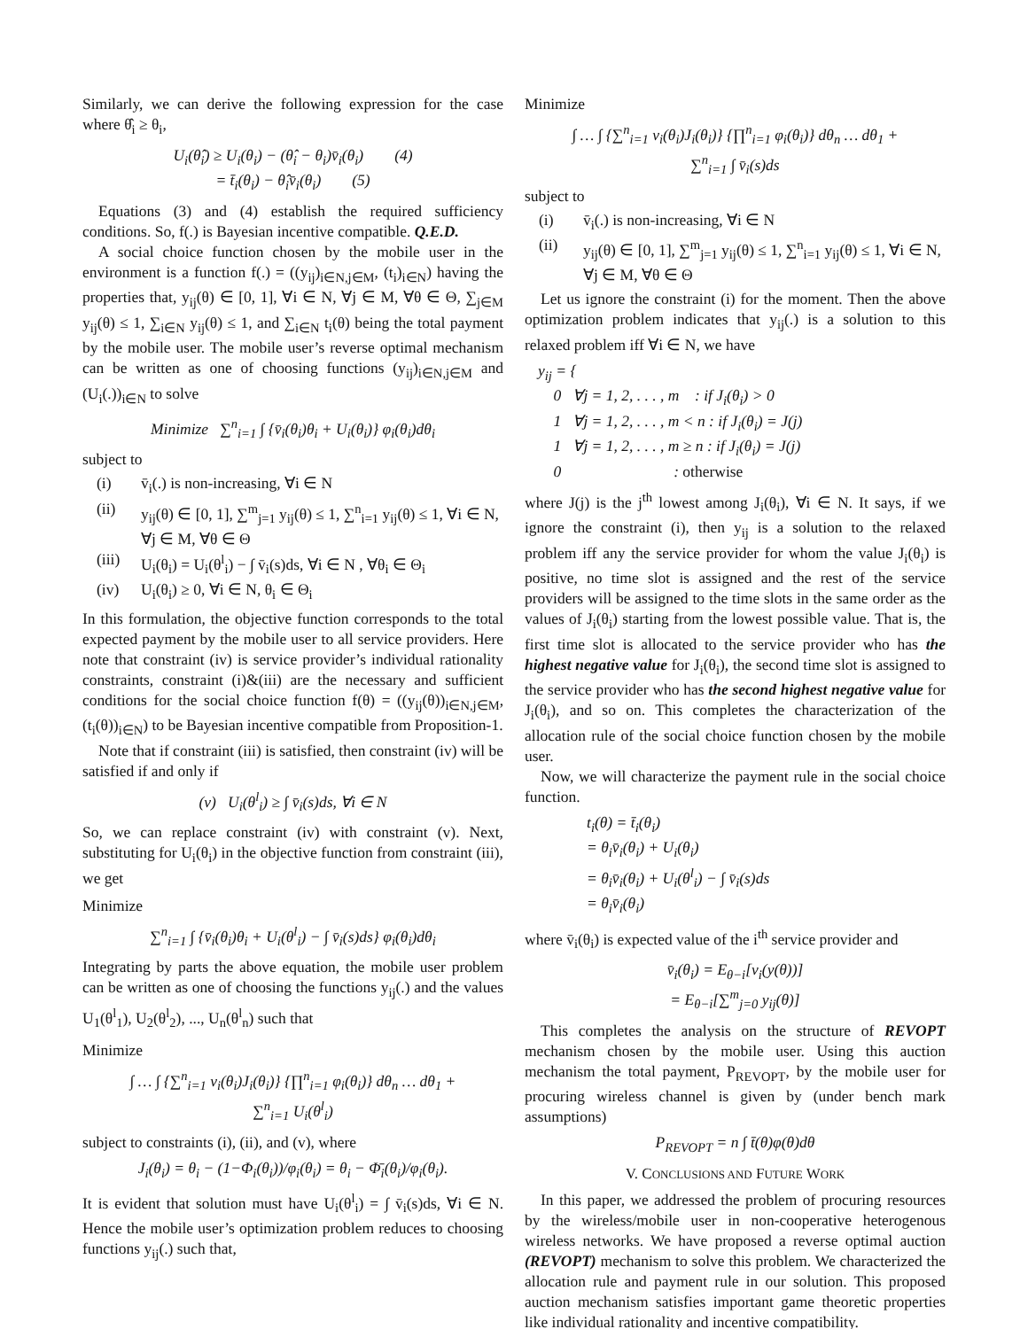Similarly, we can derive the following expression for the case where θ̂<sub>i</sub> ≥ θ<sub>i</sub>,
U<sub>i</sub>(θ̂<sub>i</sub>) ≥ U<sub>i</sub>(θ<sub>i</sub>) − (θ̂<sub>i</sub> − θ<sub>i</sub>)v̄<sub>i</sub>(θ<sub>i</sub>) (4)
= t̄<sub>i</sub>(θ<sub>i</sub>) − θ̂<sub>i</sub>v̄<sub>i</sub>(θ<sub>i</sub>) (5)
Equations (3) and (4) establish the required sufficiency conditions. So, f(.) is Bayesian incentive compatible. Q.E.D.
A social choice function chosen by the mobile user in the environment is a function f(.) = ((y<sub>ij</sub>)<sub>i∈N,j∈M</sub>, (t<sub>i</sub>)<sub>i∈N</sub>) having the properties that, y<sub>ij</sub>(θ) ∈ [0, 1], ∀i ∈ N, ∀j ∈ M, ∀θ ∈ Θ, ∑<sub>j∈M</sub> y<sub>ij</sub>(θ) ≤ 1, ∑<sub>i∈N</sub> y<sub>ij</sub>(θ) ≤ 1, and ∑<sub>i∈N</sub> t<sub>i</sub>(θ) being the total payment by the mobile user. The mobile user’s reverse optimal mechanism can be written as one of choosing functions (y<sub>ij</sub>)<sub>i∈N,j∈M</sub> and (U<sub>i</sub>(.))<sub>i∈N</sub> to solve
Minimize ∑<sup>n</sup><sub>i=1</sub> ∫ {v̄<sub>i</sub>(θ<sub>i</sub>)θ<sub>i</sub> + U<sub>i</sub>(θ<sub>i</sub>)} φ<sub>i</sub>(θ<sub>i</sub>)dθ<sub>i</sub>
subject to
(i) v̄<sub>i</sub>(.) is non-increasing, ∀i ∈ N
(ii) y<sub>ij</sub>(θ) ∈ [0, 1], ∑<sup>m</sup><sub>j=1</sub> y<sub>ij</sub>(θ) ≤ 1, ∑<sup>n</sup><sub>i=1</sub> y<sub>ij</sub>(θ) ≤ 1, ∀i ∈ N, ∀j ∈ M, ∀θ ∈ Θ
(iii) U<sub>i</sub>(θ<sub>i</sub>) = U<sub>i</sub>(θ<sup>l</sup><sub>i</sub>) − ∫ v̄<sub>i</sub>(s)ds, ∀i ∈ N , ∀θ<sub>i</sub> ∈ Θ<sub>i</sub>
(iv) U<sub>i</sub>(θ<sub>i</sub>) ≥ 0, ∀i ∈ N, θ<sub>i</sub> ∈ Θ<sub>i</sub>
In this formulation, the objective function corresponds to the total expected payment by the mobile user to all service providers. Here note that constraint (iv) is service provider’s individual rationality constraints, constraint (i)&(iii) are the necessary and sufficient conditions for the social choice function f(θ) = ((y<sub>ij</sub>(θ))<sub>i∈N,j∈M</sub>, (t<sub>i</sub>(θ))<sub>i∈N</sub>) to be Bayesian incentive compatible from Proposition-1.
Note that if constraint (iii) is satisfied, then constraint (iv) will be satisfied if and only if
(v) U<sub>i</sub>(θ<sup>l</sup><sub>i</sub>) ≥ ∫ v̄<sub>i</sub>(s)ds, ∀i ∈ N
So, we can replace constraint (iv) with constraint (v). Next, substituting for U<sub>i</sub>(θ<sub>i</sub>) in the objective function from constraint (iii), we get
Minimize
∑<sup>n</sup><sub>i=1</sub> ∫ {v̄<sub>i</sub>(θ<sub>i</sub>)θ<sub>i</sub> + U<sub>i</sub>(θ<sup>l</sup><sub>i</sub>) − ∫ v̄<sub>i</sub>(s)ds} φ<sub>i</sub>(θ<sub>i</sub>)dθ<sub>i</sub>
Integrating by parts the above equation, the mobile user problem can be written as one of choosing the functions y<sub>ij</sub>(.) and the values U<sub>1</sub>(θ<sup>l</sup><sub>1</sub>), U<sub>2</sub>(θ<sup>l</sup><sub>2</sub>), ..., U<sub>n</sub>(θ<sup>l</sup><sub>n</sub>) such that
Minimize
∫ … ∫ {∑<sup>n</sup><sub>i=1</sub> v<sub>i</sub>(θ<sub>i</sub>)J<sub>i</sub>(θ<sub>i</sub>)} {∏<sup>n</sup><sub>i=1</sub> φ<sub>i</sub>(θ<sub>i</sub>)} dθ<sub>n</sub> … dθ<sub>1</sub> +
∑<sup>n</sup><sub>i=1</sub> U<sub>i</sub>(θ<sup>l</sup><sub>i</sub>)
subject to constraints (i), (ii), and (v), where
J<sub>i</sub>(θ<sub>i</sub>) = θ<sub>i</sub> − (1−Φ<sub>i</sub>(θ<sub>i</sub>))/φ<sub>i</sub>(θ<sub>i</sub>) = θ<sub>i</sub> − Φ̄<sub>i</sub>(θ<sub>i</sub>)/φ<sub>i</sub>(θ<sub>i</sub>).
It is evident that solution must have U<sub>i</sub>(θ<sup>l</sup><sub>i</sub>) = ∫ v̄<sub>i</sub>(s)ds, ∀i ∈ N. Hence the mobile user’s optimization problem reduces to choosing functions y<sub>ij</sub>(.) such that,
Minimize
∫ … ∫ {∑<sup>n</sup><sub>i=1</sub> v<sub>i</sub>(θ<sub>i</sub>)J<sub>i</sub>(θ<sub>i</sub>)} {∏<sup>n</sup><sub>i=1</sub> φ<sub>i</sub>(θ<sub>i</sub>)} dθ<sub>n</sub> … dθ<sub>1</sub> +
∑<sup>n</sup><sub>i=1</sub> ∫ v̄<sub>i</sub>(s)ds
subject to
(i) v̄<sub>i</sub>(.) is non-increasing, ∀i ∈ N
(ii) y<sub>ij</sub>(θ) ∈ [0, 1], ∑<sup>m</sup><sub>j=1</sub> y<sub>ij</sub>(θ) ≤ 1, ∑<sup>n</sup><sub>i=1</sub> y<sub>ij</sub>(θ) ≤ 1, ∀i ∈ N, ∀j ∈ M, ∀θ ∈ Θ
Let us ignore the constraint (i) for the moment. Then the above optimization problem indicates that y<sub>ij</sub>(.) is a solution to this relaxed problem iff ∀i ∈ N, we have
y<sub>ij</sub> = {
0 ∀j = 1, 2, . . . , m : if J<sub>i</sub>(θ<sub>i</sub>) > 0
1 ∀j = 1, 2, . . . , m < n : if J<sub>i</sub>(θ<sub>i</sub>) = J(j)
1 ∀j = 1, 2, . . . , m ≥ n : if J<sub>i</sub>(θ<sub>i</sub>) = J(j)
0 : otherwise
where J(j) is the j<sup>th</sup> lowest among J<sub>i</sub>(θ<sub>i</sub>), ∀i ∈ N. It says, if we ignore the constraint (i), then y<sub>ij</sub> is a solution to the relaxed problem iff any the service provider for whom the value J<sub>i</sub>(θ<sub>i</sub>) is positive, no time slot is assigned and the rest of the service providers will be assigned to the time slots in the same order as the values of J<sub>i</sub>(θ<sub>i</sub>) starting from the lowest possible value. That is, the first time slot is allocated to the service provider who has the highest negative value for J<sub>i</sub>(θ<sub>i</sub>), the second time slot is assigned to the service provider who has the second highest negative value for J<sub>i</sub>(θ<sub>i</sub>), and so on. This completes the characterization of the allocation rule of the social choice function chosen by the mobile user.
Now, we will characterize the payment rule in the social choice function.
t<sub>i</sub>(θ) = t̄<sub>i</sub>(θ<sub>i</sub>)
= θ<sub>i</sub>v̄<sub>i</sub>(θ<sub>i</sub>) + U<sub>i</sub>(θ<sub>i</sub>)
= θ<sub>i</sub>v̄<sub>i</sub>(θ<sub>i</sub>) + U<sub>i</sub>(θ<sup>l</sup><sub>i</sub>) − ∫ v̄<sub>i</sub>(s)ds
= θ<sub>i</sub>v̄<sub>i</sub>(θ<sub>i</sub>)
where v̄<sub>i</sub>(θ<sub>i</sub>) is expected value of the i<sup>th</sup> service provider and
v̄<sub>i</sub>(θ<sub>i</sub>) = E<sub>θ−i</sub>[v<sub>i</sub>(y(θ))]
= E<sub>θ−i</sub>[∑<sup>m</sup><sub>j=0</sub> y<sub>ij</sub>(θ)]
This completes the analysis on the structure of REVOPT mechanism chosen by the mobile user. Using this auction mechanism the total payment, P<sub>REVOPT</sub>, by the mobile user for procuring wireless channel is given by (under bench mark assumptions)
P<sub>REVOPT</sub> = n ∫ t̄(θ)φ(θ)dθ
V. CONCLUSIONS AND FUTURE WORK
In this paper, we addressed the problem of procuring resources by the wireless/mobile user in non-cooperative heterogenous wireless networks. We have proposed a reverse optimal auction (REVOPT) mechanism to solve this problem. We characterized the allocation rule and payment rule in our solution. This proposed auction mechanism satisfies important game theoretic properties like individual rationality and incentive compatibility.